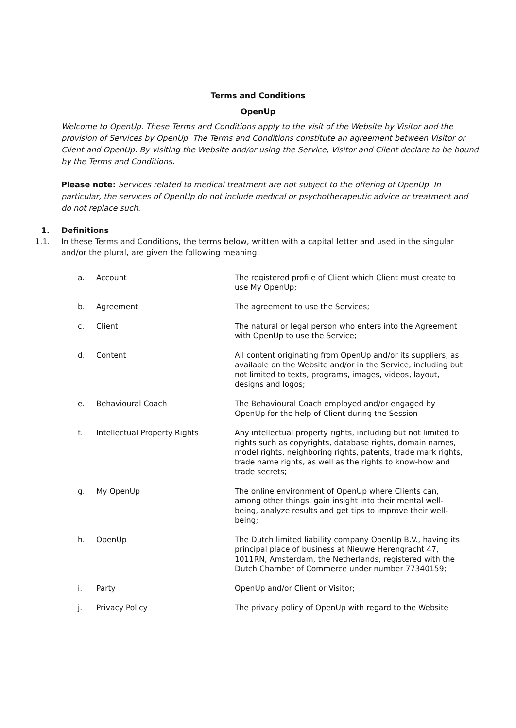Terms and Conditions
OpenUp
Welcome to OpenUp. These Terms and Conditions apply to the visit of the Website by Visitor and the provision of Services by OpenUp. The Terms and Conditions constitute an agreement between Visitor or Client and OpenUp. By visiting the Website and/or using the Service, Visitor and Client declare to be bound by the Terms and Conditions.
Please note: Services related to medical treatment are not subject to the offering of OpenUp. In particular, the services of OpenUp do not include medical or psychotherapeutic advice or treatment and do not replace such.
1. Definitions
1.1. In these Terms and Conditions, the terms below, written with a capital letter and used in the singular and/or the plural, are given the following meaning:
| a. | Account | The registered profile of Client which Client must create to use My OpenUp; |
| b. | Agreement | The agreement to use the Services; |
| c. | Client | The natural or legal person who enters into the Agreement with OpenUp to use the Service; |
| d. | Content | All content originating from OpenUp and/or its suppliers, as available on the Website and/or in the Service, including but not limited to texts, programs, images, videos, layout, designs and logos; |
| e. | Behavioural Coach | The Behavioural Coach employed and/or engaged by OpenUp for the help of Client during the Session |
| f. | Intellectual Property Rights | Any intellectual property rights, including but not limited to rights such as copyrights, database rights, domain names, model rights, neighboring rights, patents, trade mark rights, trade name rights, as well as the rights to know-how and trade secrets; |
| g. | My OpenUp | The online environment of OpenUp where Clients can, among other things, gain insight into their mental well-being, analyze results and get tips to improve their well-being; |
| h. | OpenUp | The Dutch limited liability company OpenUp B.V., having its principal place of business at Nieuwe Herengracht 47, 1011RN, Amsterdam, the Netherlands, registered with the Dutch Chamber of Commerce under number 77340159; |
| i. | Party | OpenUp and/or Client or Visitor; |
| j. | Privacy Policy | The privacy policy of OpenUp with regard to the Website |